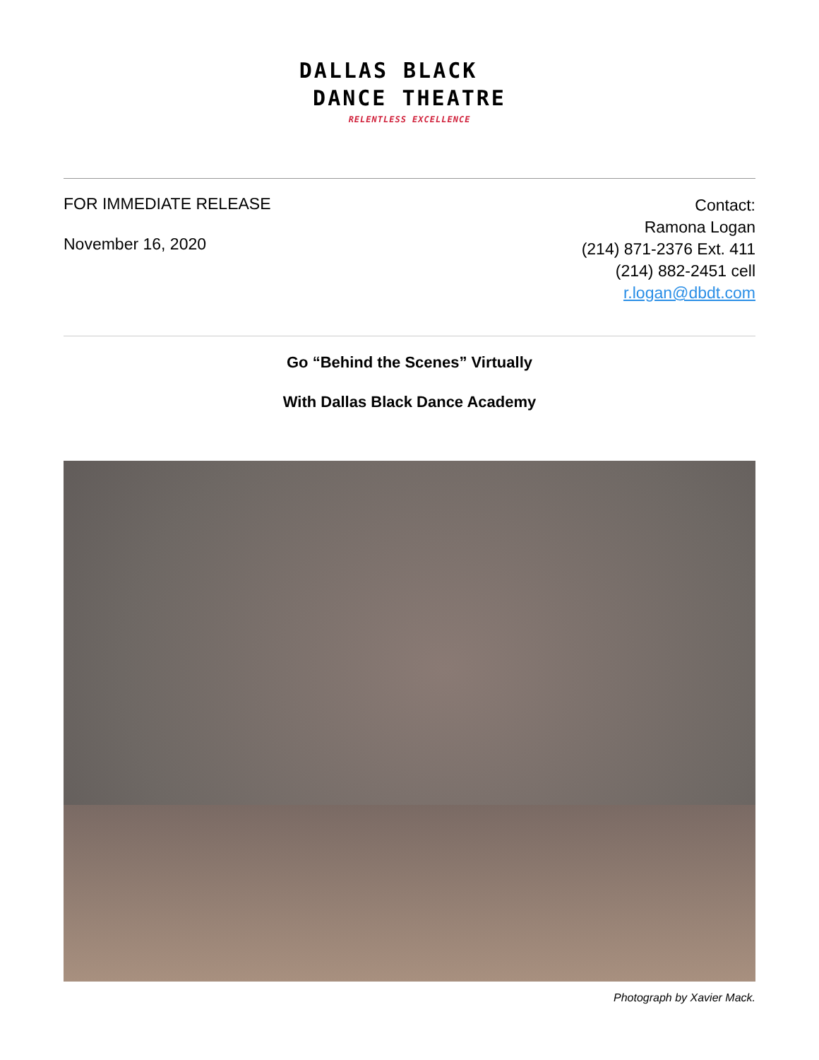DALLAS BLACK
DANCE THEATRE
RELENTLESS EXCELLENCE
FOR IMMEDIATE RELEASE
November 16, 2020
Contact:
Ramona Logan
(214) 871-2376 Ext. 411
(214) 882-2451 cell
r.logan@dbdt.com
Go “Behind the Scenes” Virtually
With Dallas Black Dance Academy
Photograph by Xavier Mack.